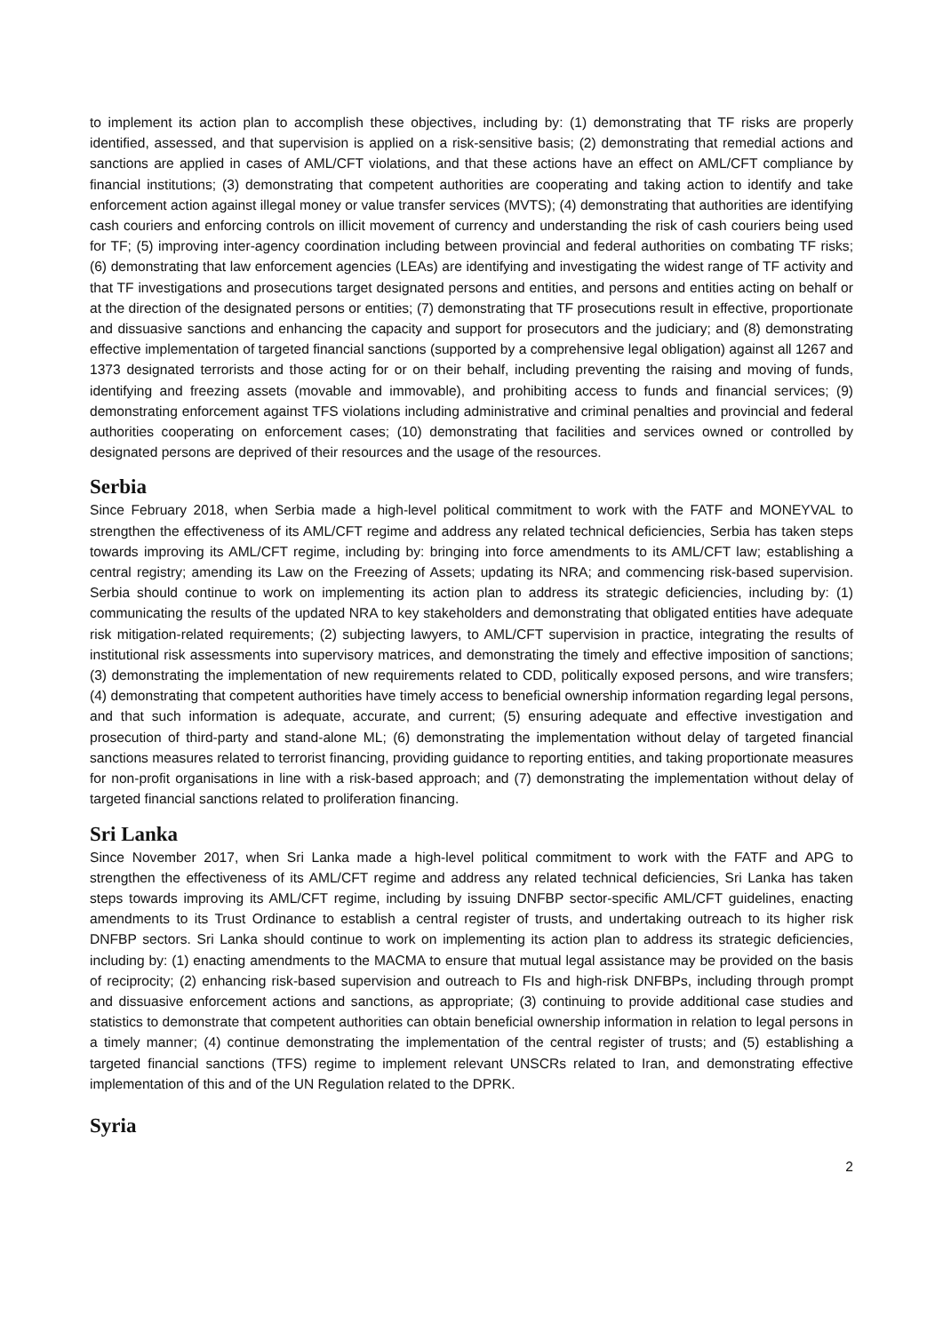to implement its action plan to accomplish these objectives, including by: (1) demonstrating that TF risks are properly identified, assessed, and that supervision is applied on a risk-sensitive basis; (2) demonstrating that remedial actions and sanctions are applied in cases of AML/CFT violations, and that these actions have an effect on AML/CFT compliance by financial institutions; (3) demonstrating that competent authorities are cooperating and taking action to identify and take enforcement action against illegal money or value transfer services (MVTS); (4) demonstrating that authorities are identifying cash couriers and enforcing controls on illicit movement of currency and understanding the risk of cash couriers being used for TF; (5) improving inter-agency coordination including between provincial and federal authorities on combating TF risks; (6) demonstrating that law enforcement agencies (LEAs) are identifying and investigating the widest range of TF activity and that TF investigations and prosecutions target designated persons and entities, and persons and entities acting on behalf or at the direction of the designated persons or entities; (7) demonstrating that TF prosecutions result in effective, proportionate and dissuasive sanctions and enhancing the capacity and support for prosecutors and the judiciary; and (8) demonstrating effective implementation of targeted financial sanctions (supported by a comprehensive legal obligation) against all 1267 and 1373 designated terrorists and those acting for or on their behalf, including preventing the raising and moving of funds, identifying and freezing assets (movable and immovable), and prohibiting access to funds and financial services; (9) demonstrating enforcement against TFS violations including administrative and criminal penalties and provincial and federal authorities cooperating on enforcement cases; (10) demonstrating that facilities and services owned or controlled by designated persons are deprived of their resources and the usage of the resources.
Serbia
Since February 2018, when Serbia made a high-level political commitment to work with the FATF and MONEYVAL to strengthen the effectiveness of its AML/CFT regime and address any related technical deficiencies, Serbia has taken steps towards improving its AML/CFT regime, including by: bringing into force amendments to its AML/CFT law; establishing a central registry; amending its Law on the Freezing of Assets; updating its NRA; and commencing risk-based supervision. Serbia should continue to work on implementing its action plan to address its strategic deficiencies, including by: (1) communicating the results of the updated NRA to key stakeholders and demonstrating that obligated entities have adequate risk mitigation-related requirements; (2) subjecting lawyers, to AML/CFT supervision in practice, integrating the results of institutional risk assessments into supervisory matrices, and demonstrating the timely and effective imposition of sanctions; (3) demonstrating the implementation of new requirements related to CDD, politically exposed persons, and wire transfers; (4) demonstrating that competent authorities have timely access to beneficial ownership information regarding legal persons, and that such information is adequate, accurate, and current; (5) ensuring adequate and effective investigation and prosecution of third-party and stand-alone ML; (6) demonstrating the implementation without delay of targeted financial sanctions measures related to terrorist financing, providing guidance to reporting entities, and taking proportionate measures for non-profit organisations in line with a risk-based approach; and (7) demonstrating the implementation without delay of targeted financial sanctions related to proliferation financing.
Sri Lanka
Since November 2017, when Sri Lanka made a high-level political commitment to work with the FATF and APG to strengthen the effectiveness of its AML/CFT regime and address any related technical deficiencies, Sri Lanka has taken steps towards improving its AML/CFT regime, including by issuing DNFBP sector-specific AML/CFT guidelines, enacting amendments to its Trust Ordinance to establish a central register of trusts, and undertaking outreach to its higher risk DNFBP sectors. Sri Lanka should continue to work on implementing its action plan to address its strategic deficiencies, including by: (1) enacting amendments to the MACMA to ensure that mutual legal assistance may be provided on the basis of reciprocity; (2) enhancing risk-based supervision and outreach to FIs and high-risk DNFBPs, including through prompt and dissuasive enforcement actions and sanctions, as appropriate; (3) continuing to provide additional case studies and statistics to demonstrate that competent authorities can obtain beneficial ownership information in relation to legal persons in a timely manner; (4) continue demonstrating the implementation of the central register of trusts; and (5) establishing a targeted financial sanctions (TFS) regime to implement relevant UNSCRs related to Iran, and demonstrating effective implementation of this and of the UN Regulation related to the DPRK.
Syria
2